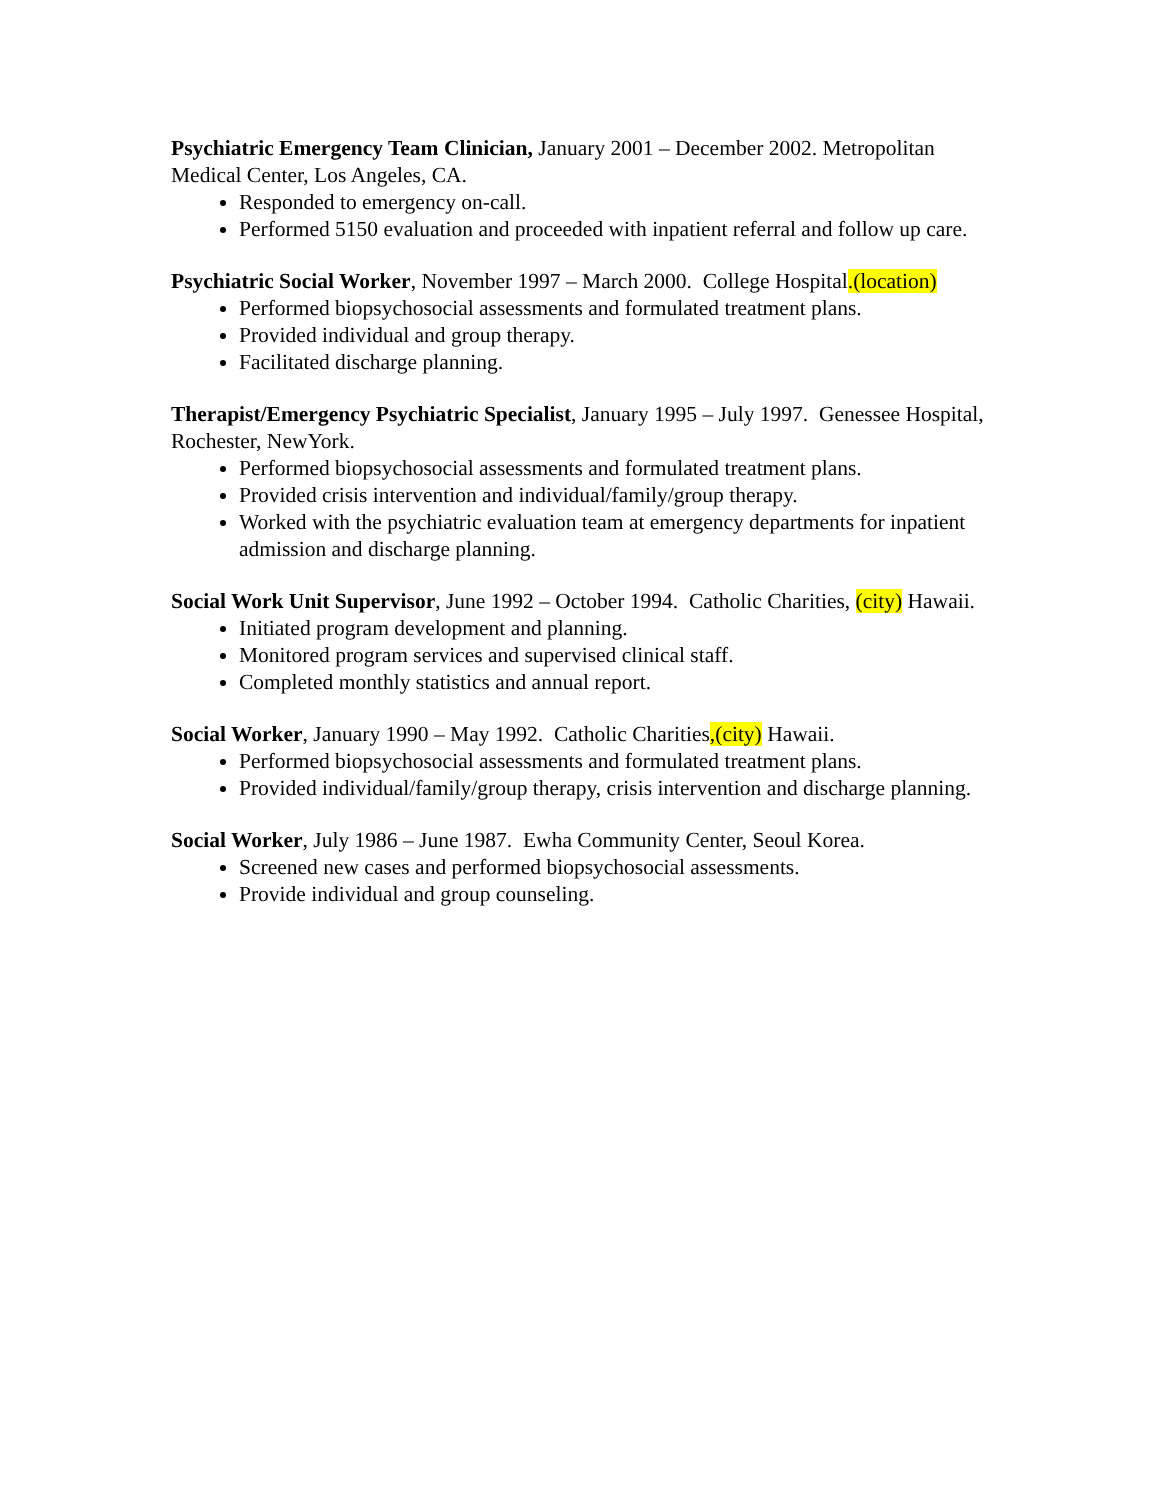Psychiatric Emergency Team Clinician, January 2001 – December 2002. Metropolitan Medical Center, Los Angeles, CA.
Responded to emergency on-call.
Performed 5150 evaluation and proceeded with inpatient referral and follow up care.
Psychiatric Social Worker, November 1997 – March 2000. College Hospital.(location)
Performed biopsychosocial assessments and formulated treatment plans.
Provided individual and group therapy.
Facilitated discharge planning.
Therapist/Emergency Psychiatric Specialist, January 1995 – July 1997. Genessee Hospital, Rochester, NewYork.
Performed biopsychosocial assessments and formulated treatment plans.
Provided crisis intervention and individual/family/group therapy.
Worked with the psychiatric evaluation team at emergency departments for inpatient admission and discharge planning.
Social Work Unit Supervisor, June 1992 – October 1994. Catholic Charities, (city) Hawaii.
Initiated program development and planning.
Monitored program services and supervised clinical staff.
Completed monthly statistics and annual report.
Social Worker, January 1990 – May 1992. Catholic Charities,(city) Hawaii.
Performed biopsychosocial assessments and formulated treatment plans.
Provided individual/family/group therapy, crisis intervention and discharge planning.
Social Worker, July 1986 – June 1987. Ewha Community Center, Seoul Korea.
Screened new cases and performed biopsychosocial assessments.
Provide individual and group counseling.